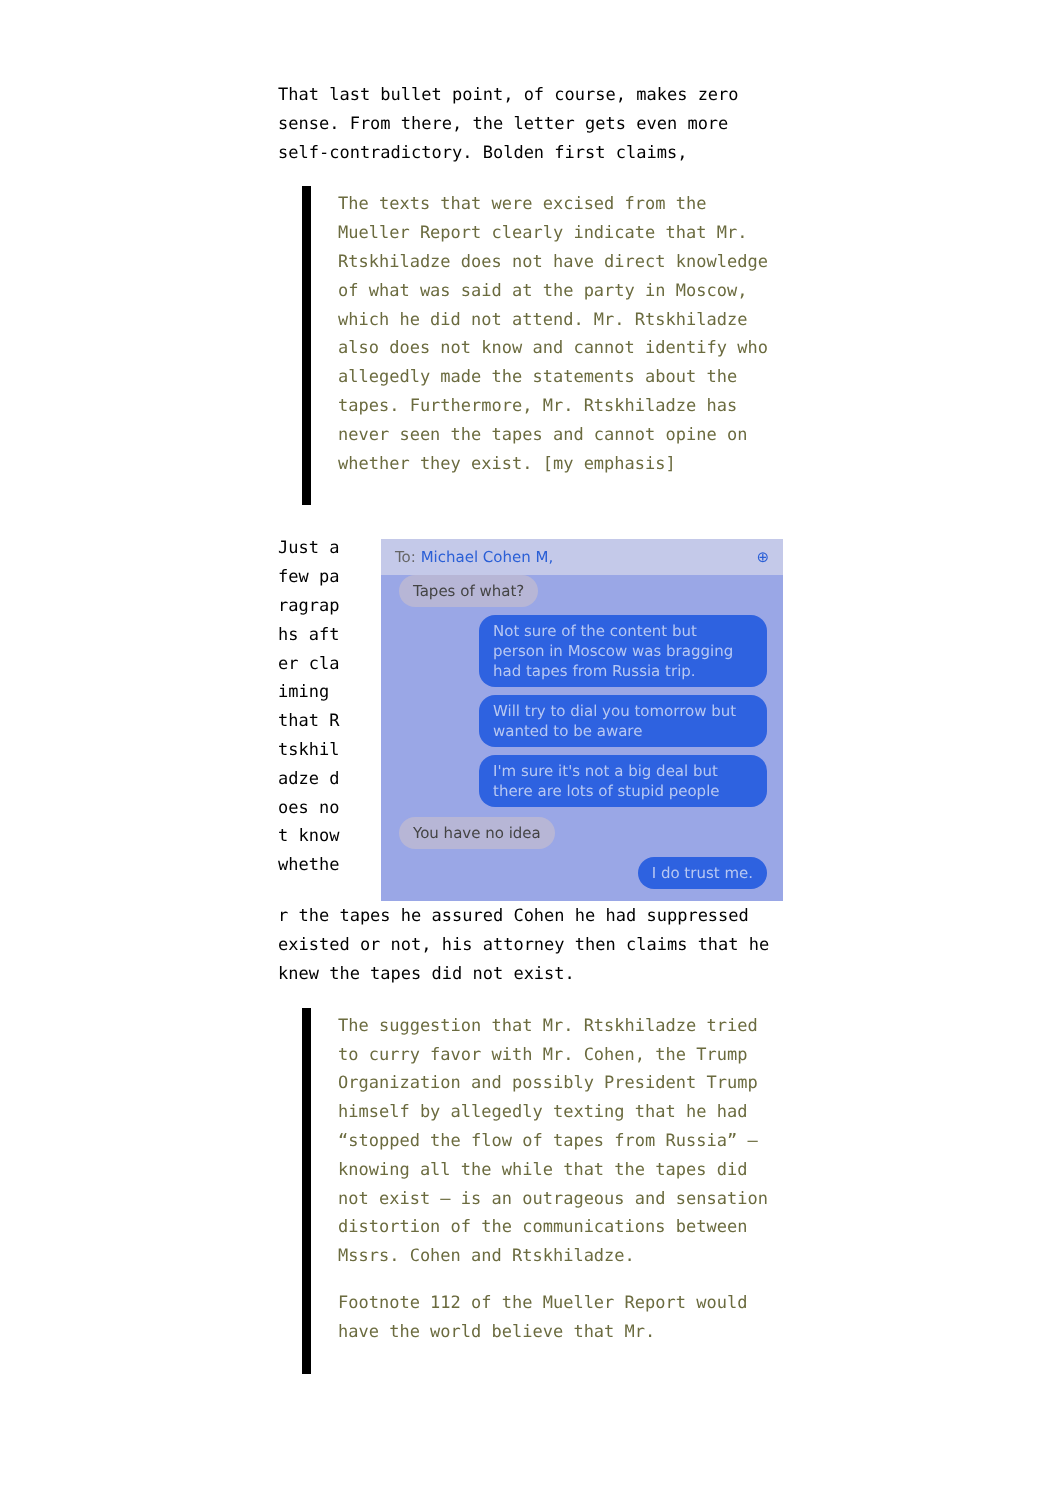That last bullet point, of course, makes zero sense. From there, the letter gets even more self-contradictory. Bolden first claims,
The texts that were excised from the Mueller Report clearly indicate that Mr. Rtskhiladze does not have direct knowledge of what was said at the party in Moscow, which he did not attend. Mr. Rtskhiladze also does not know and cannot identify who allegedly made the statements about the tapes. Furthermore, Mr. Rtskhiladze has never seen the tapes and cannot opine on whether they exist. [my emphasis]
Just a few paragraphs after claiming that Rtskhiladze does not know whethe
To: Michael Cohen M, ⊕
Tapes of what?
Not sure of the content but person in Moscow was bragging had tapes from Russia trip.
Will try to dial you tomorrow but wanted to be aware
I'm sure it's not a big deal but there are lots of stupid people
You have no idea
I do trust me.
r the tapes he assured Cohen he had suppressed existed or not, his attorney then claims that he knew the tapes did not exist.
The suggestion that Mr. Rtskhiladze tried to curry favor with Mr. Cohen, the Trump Organization and possibly President Trump himself by allegedly texting that he had “stopped the flow of tapes from Russia” — knowing all the while that the tapes did not exist — is an outrageous and sensation distortion of the communications between Mssrs. Cohen and Rtskhiladze.
Footnote 112 of the Mueller Report would have the world believe that Mr.